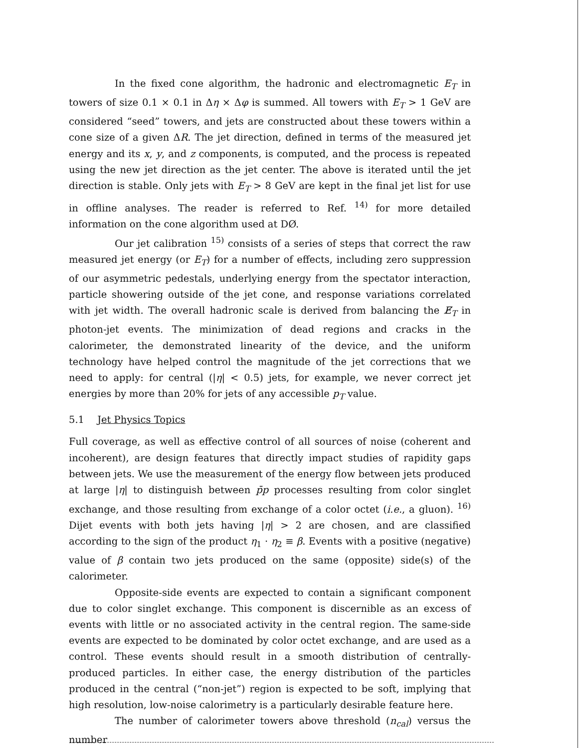In the fixed cone algorithm, the hadronic and electromagnetic E<sub>T</sub> in towers of size 0.1 × 0.1 in Δη × Δφ is summed. All towers with E<sub>T</sub> > 1 GeV are considered “seed” towers, and jets are constructed about these towers within a cone size of a given ΔR. The jet direction, defined in terms of the measured jet energy and its x, y, and z components, is computed, and the process is repeated using the new jet direction as the jet center. The above is iterated until the jet direction is stable. Only jets with E<sub>T</sub> > 8 GeV are kept in the final jet list for use in offline analyses. The reader is referred to Ref. <sup>14)</sup> for more detailed information on the cone algorithm used at DØ.
Our jet calibration <sup>15)</sup> consists of a series of steps that correct the raw measured jet energy (or E<sub>T</sub>) for a number of effects, including zero suppression of our asymmetric pedestals, underlying energy from the spectator interaction, particle showering outside of the jet cone, and response variations correlated with jet width. The overall hadronic scale is derived from balancing the E̸<sub>T</sub> in photon-jet events. The minimization of dead regions and cracks in the calorimeter, the demonstrated linearity of the device, and the uniform technology have helped control the magnitude of the jet corrections that we need to apply: for central (|η| < 0.5) jets, for example, we never correct jet energies by more than 20% for jets of any accessible p<sub>T</sub> value.
5.1 Jet Physics Topics
Full coverage, as well as effective control of all sources of noise (coherent and incoherent), are design features that directly impact studies of rapidity gaps between jets. We use the measurement of the energy flow between jets produced at large |η| to distinguish between p̄p processes resulting from color singlet exchange, and those resulting from exchange of a color octet (i.e., a gluon). <sup>16)</sup> Dijet events with both jets having |η| > 2 are chosen, and are classified according to the sign of the product η<sub>1</sub> · η<sub>2</sub> ≡ β. Events with a positive (negative) value of β contain two jets produced on the same (opposite) side(s) of the calorimeter.
Opposite-side events are expected to contain a significant component due to color singlet exchange. This component is discernible as an excess of events with little or no associated activity in the central region. The same-side events are expected to be dominated by color octet exchange, and are used as a control. These events should result in a smooth distribution of centrally-produced particles. In either case, the energy distribution of the particles produced in the central (“non-jet”) region is expected to be soft, implying that high resolution, low-noise calorimetry is a particularly desirable feature here.
The number of calorimeter towers above threshold (n<sub>cal</sub>) versus the number